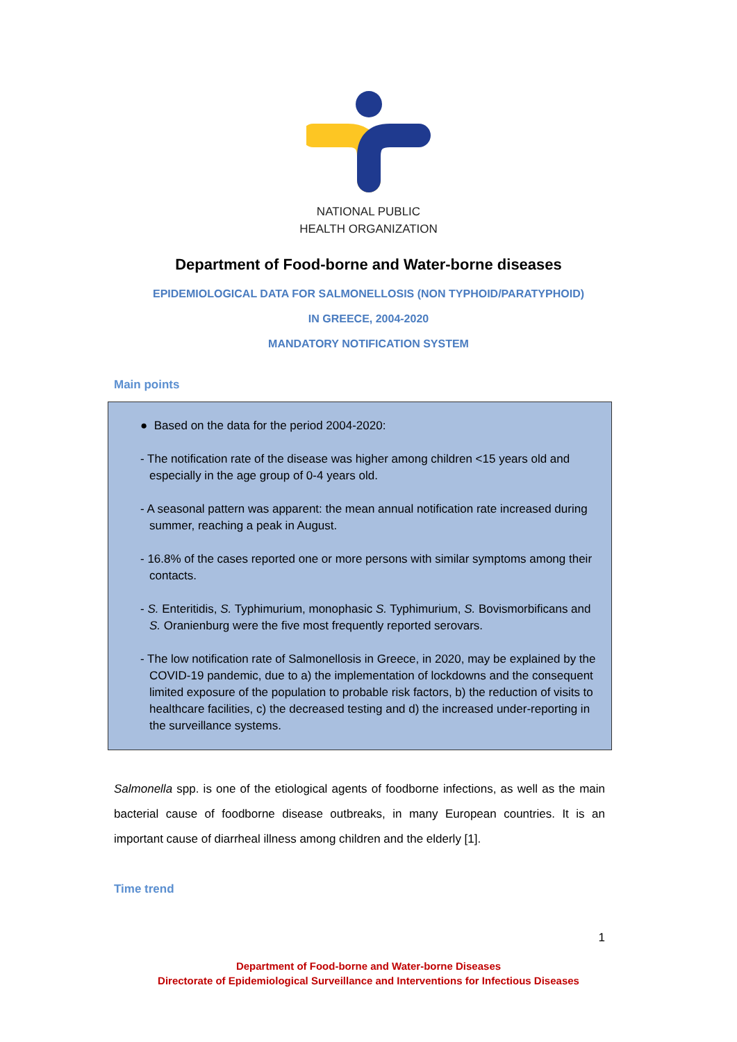NATIONAL PUBLIC
HEALTH ORGANIZATION
Department of Food-borne and Water-borne diseases
EPIDEMIOLOGICAL DATA FOR SALMONELLOSIS (NON TYPHOID/PARATYPHOID)
IN GREECE, 2004-2020
MANDATORY NOTIFICATION SYSTEM
Main points
● Based on the data for the period 2004-2020:
- The notification rate of the disease was higher among children <15 years old and especially in the age group of 0-4 years old.
- A seasonal pattern was apparent: the mean annual notification rate increased during summer, reaching a peak in August.
- 16.8% of the cases reported one or more persons with similar symptoms among their contacts.
- S. Enteritidis, S. Typhimurium, monophasic S. Typhimurium, S. Bovismorbificans and S. Oranienburg were the five most frequently reported serovars.
- The low notification rate of Salmonellosis in Greece, in 2020, may be explained by the COVID-19 pandemic, due to a) the implementation of lockdowns and the consequent limited exposure of the population to probable risk factors, b) the reduction of visits to healthcare facilities, c) the decreased testing and d) the increased under-reporting in the surveillance systems.
Salmonella spp. is one of the etiological agents of foodborne infections, as well as the main bacterial cause of foodborne disease outbreaks, in many European countries. It is an important cause of diarrheal illness among children and the elderly [1].
Time trend
1
Department of Food-borne and Water-borne Diseases
Directorate of Epidemiological Surveillance and Interventions for Infectious Diseases